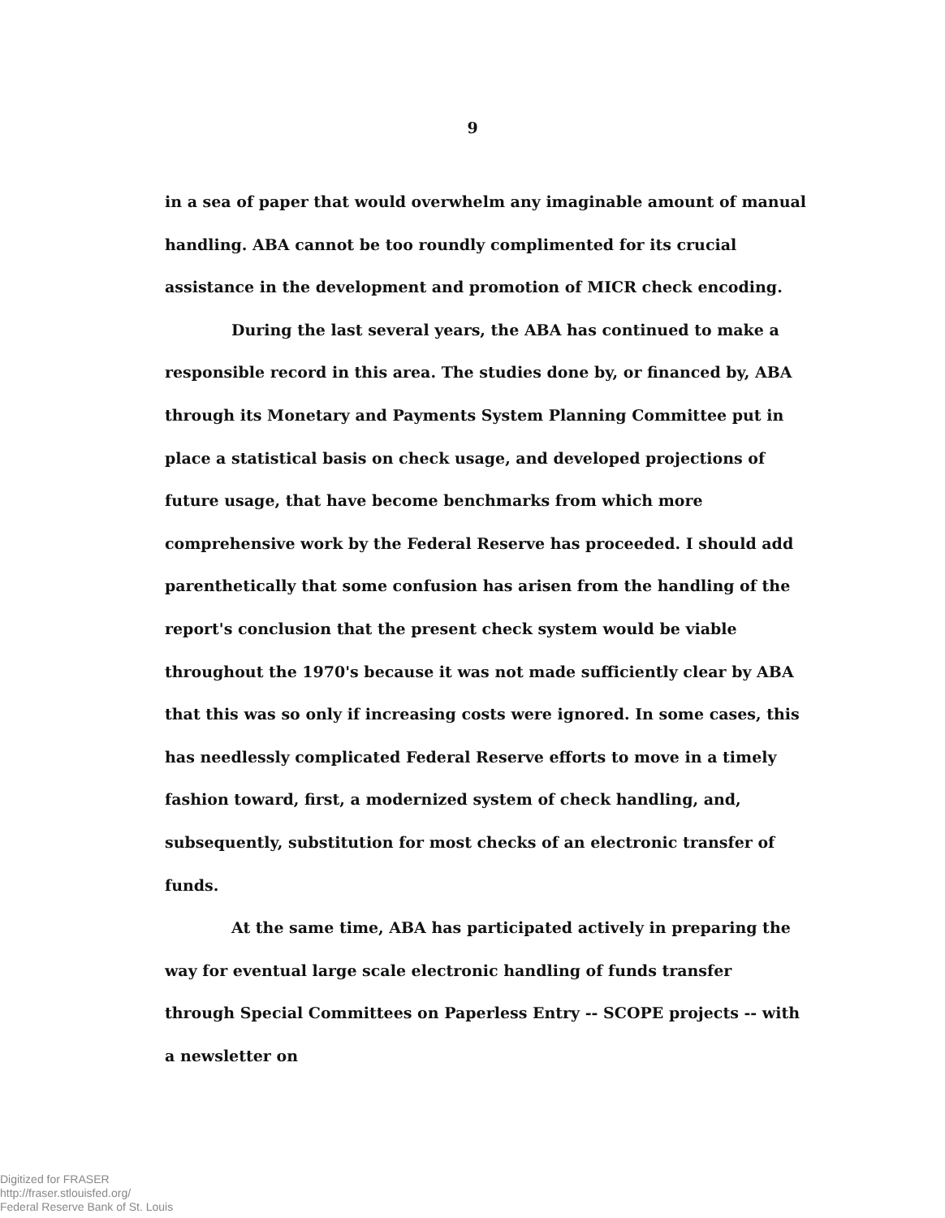9
in a sea of paper that would overwhelm any imaginable amount of manual handling. ABA cannot be too roundly complimented for its crucial assistance in the development and promotion of MICR check encoding.
During the last several years, the ABA has continued to make a responsible record in this area. The studies done by, or financed by, ABA through its Monetary and Payments System Planning Committee put in place a statistical basis on check usage, and developed projections of future usage, that have become benchmarks from which more comprehensive work by the Federal Reserve has proceeded. I should add parenthetically that some confusion has arisen from the handling of the report's conclusion that the present check system would be viable throughout the 1970's because it was not made sufficiently clear by ABA that this was so only if increasing costs were ignored. In some cases, this has needlessly complicated Federal Reserve efforts to move in a timely fashion toward, first, a modernized system of check handling, and, subsequently, substitution for most checks of an electronic transfer of funds.
At the same time, ABA has participated actively in preparing the way for eventual large scale electronic handling of funds transfer through Special Committees on Paperless Entry -- SCOPE projects -- with a newsletter on
Digitized for FRASER
http://fraser.stlouisfed.org/
Federal Reserve Bank of St. Louis